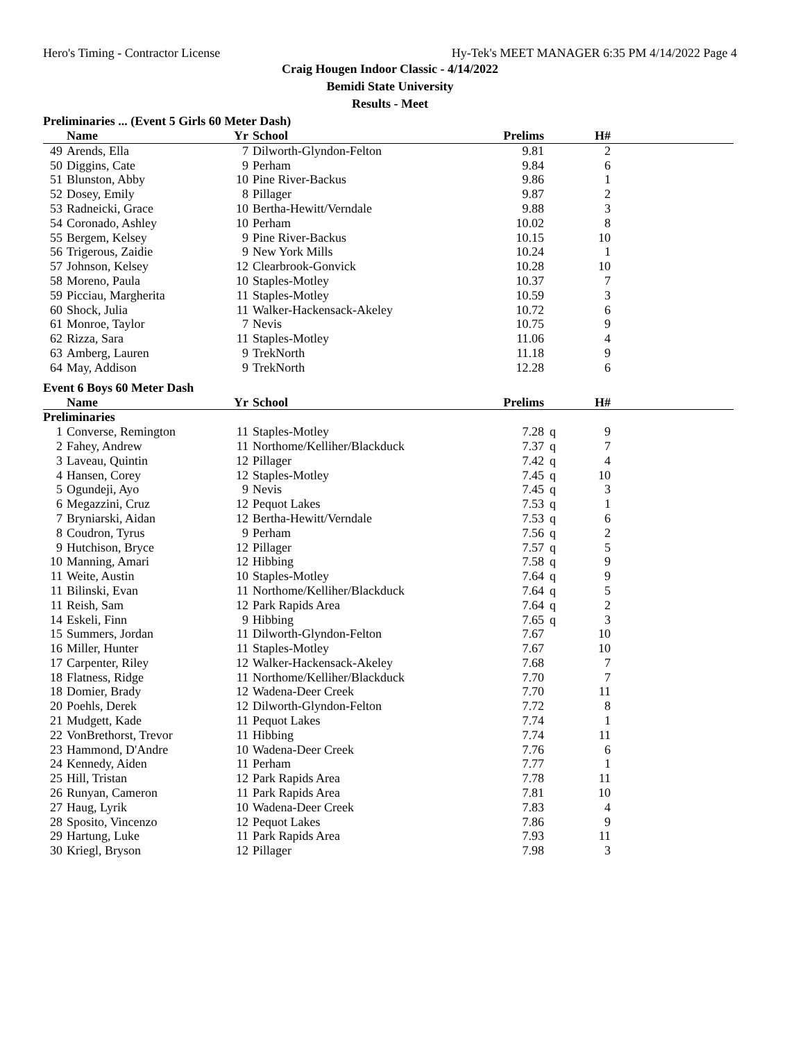Hero's Timing - Contractor License Hy-Tek's MEET MANAGER 6:35 PM 4/14/2022 Page 4
Craig Hougen Indoor Classic - 4/14/2022
Bemidi State University
Results - Meet
Preliminaries ... (Event 5 Girls 60 Meter Dash)
| | Name | Yr | School | Prelims | | H# | |
| --- | --- | --- | --- | --- | --- | --- | --- |
| 49 | Arends, Ella | 7 | Dilworth-Glyndon-Felton | 9.81 | | 2 | |
| 50 | Diggins, Cate | 9 | Perham | 9.84 | | 6 | |
| 51 | Blunston, Abby | 10 | Pine River-Backus | 9.86 | | 1 | |
| 52 | Dosey, Emily | 8 | Pillager | 9.87 | | 2 | |
| 53 | Radneicki, Grace | 10 | Bertha-Hewitt/Verndale | 9.88 | | 3 | |
| 54 | Coronado, Ashley | 10 | Perham | 10.02 | | 8 | |
| 55 | Bergem, Kelsey | 9 | Pine River-Backus | 10.15 | | 10 | |
| 56 | Trigerous, Zaidie | 9 | New York Mills | 10.24 | | 1 | |
| 57 | Johnson, Kelsey | 12 | Clearbrook-Gonvick | 10.28 | | 10 | |
| 58 | Moreno, Paula | 10 | Staples-Motley | 10.37 | | 7 | |
| 59 | Picciau, Margherita | 11 | Staples-Motley | 10.59 | | 3 | |
| 60 | Shock, Julia | 11 | Walker-Hackensack-Akeley | 10.72 | | 6 | |
| 61 | Monroe, Taylor | 7 | Nevis | 10.75 | | 9 | |
| 62 | Rizza, Sara | 11 | Staples-Motley | 11.06 | | 4 | |
| 63 | Amberg, Lauren | 9 | TrekNorth | 11.18 | | 9 | |
| 64 | May, Addison | 9 | TrekNorth | 12.28 | | 6 | |
Event 6 Boys 60 Meter Dash
| | Name | Yr | School | Prelims | | H# | |
| --- | --- | --- | --- | --- | --- | --- | --- |
| Preliminaries | | | | | | | |
| 1 | Converse, Remington | 11 | Staples-Motley | 7.28 | q | 9 | |
| 2 | Fahey, Andrew | 11 | Northome/Kelliher/Blackduck | 7.37 | q | 7 | |
| 3 | Laveau, Quintin | 12 | Pillager | 7.42 | q | 4 | |
| 4 | Hansen, Corey | 12 | Staples-Motley | 7.45 | q | 10 | |
| 5 | Ogundeji, Ayo | 9 | Nevis | 7.45 | q | 3 | |
| 6 | Megazzini, Cruz | 12 | Pequot Lakes | 7.53 | q | 1 | |
| 7 | Bryniarski, Aidan | 12 | Bertha-Hewitt/Verndale | 7.53 | q | 6 | |
| 8 | Coudron, Tyrus | 9 | Perham | 7.56 | q | 2 | |
| 9 | Hutchison, Bryce | 12 | Pillager | 7.57 | q | 5 | |
| 10 | Manning, Amari | 12 | Hibbing | 7.58 | q | 9 | |
| 11 | Weite, Austin | 10 | Staples-Motley | 7.64 | q | 9 | |
| 11 | Bilinski, Evan | 11 | Northome/Kelliher/Blackduck | 7.64 | q | 5 | |
| 11 | Reish, Sam | 12 | Park Rapids Area | 7.64 | q | 2 | |
| 14 | Eskeli, Finn | 9 | Hibbing | 7.65 | q | 3 | |
| 15 | Summers, Jordan | 11 | Dilworth-Glyndon-Felton | 7.67 | | 10 | |
| 16 | Miller, Hunter | 11 | Staples-Motley | 7.67 | | 10 | |
| 17 | Carpenter, Riley | 12 | Walker-Hackensack-Akeley | 7.68 | | 7 | |
| 18 | Flatness, Ridge | 11 | Northome/Kelliher/Blackduck | 7.70 | | 7 | |
| 18 | Domier, Brady | 12 | Wadena-Deer Creek | 7.70 | | 11 | |
| 20 | Poehls, Derek | 12 | Dilworth-Glyndon-Felton | 7.72 | | 8 | |
| 21 | Mudgett, Kade | 11 | Pequot Lakes | 7.74 | | 1 | |
| 22 | VonBrethorst, Trevor | 11 | Hibbing | 7.74 | | 11 | |
| 23 | Hammond, D'Andre | 10 | Wadena-Deer Creek | 7.76 | | 6 | |
| 24 | Kennedy, Aiden | 11 | Perham | 7.77 | | 1 | |
| 25 | Hill, Tristan | 12 | Park Rapids Area | 7.78 | | 11 | |
| 26 | Runyan, Cameron | 11 | Park Rapids Area | 7.81 | | 10 | |
| 27 | Haug, Lyrik | 10 | Wadena-Deer Creek | 7.83 | | 4 | |
| 28 | Sposito, Vincenzo | 12 | Pequot Lakes | 7.86 | | 9 | |
| 29 | Hartung, Luke | 11 | Park Rapids Area | 7.93 | | 11 | |
| 30 | Kriegl, Bryson | 12 | Pillager | 7.98 | | 3 | |